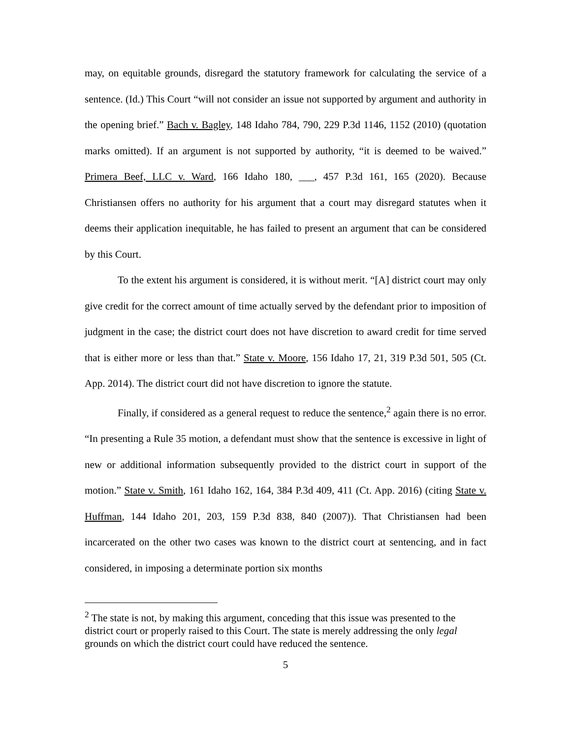may, on equitable grounds, disregard the statutory framework for calculating the service of a sentence. (Id.) This Court “will not consider an issue not supported by argument and authority in the opening brief.” Bach v. Bagley, 148 Idaho 784, 790, 229 P.3d 1146, 1152 (2010) (quotation marks omitted). If an argument is not supported by authority, “it is deemed to be waived.” Primera Beef, LLC v. Ward, 166 Idaho 180, ___, 457 P.3d 161, 165 (2020). Because Christiansen offers no authority for his argument that a court may disregard statutes when it deems their application inequitable, he has failed to present an argument that can be considered by this Court.
To the extent his argument is considered, it is without merit. “[A] district court may only give credit for the correct amount of time actually served by the defendant prior to imposition of judgment in the case; the district court does not have discretion to award credit for time served that is either more or less than that.” State v. Moore, 156 Idaho 17, 21, 319 P.3d 501, 505 (Ct. App. 2014). The district court did not have discretion to ignore the statute.
Finally, if considered as a general request to reduce the sentence,<sup>2</sup> again there is no error. “In presenting a Rule 35 motion, a defendant must show that the sentence is excessive in light of new or additional information subsequently provided to the district court in support of the motion.” State v. Smith, 161 Idaho 162, 164, 384 P.3d 409, 411 (Ct. App. 2016) (citing State v. Huffman, 144 Idaho 201, 203, 159 P.3d 838, 840 (2007)). That Christiansen had been incarcerated on the other two cases was known to the district court at sentencing, and in fact considered, in imposing a determinate portion six months
<sup>2</sup> The state is not, by making this argument, conceding that this issue was presented to the district court or properly raised to this Court. The state is merely addressing the only legal grounds on which the district court could have reduced the sentence.
5